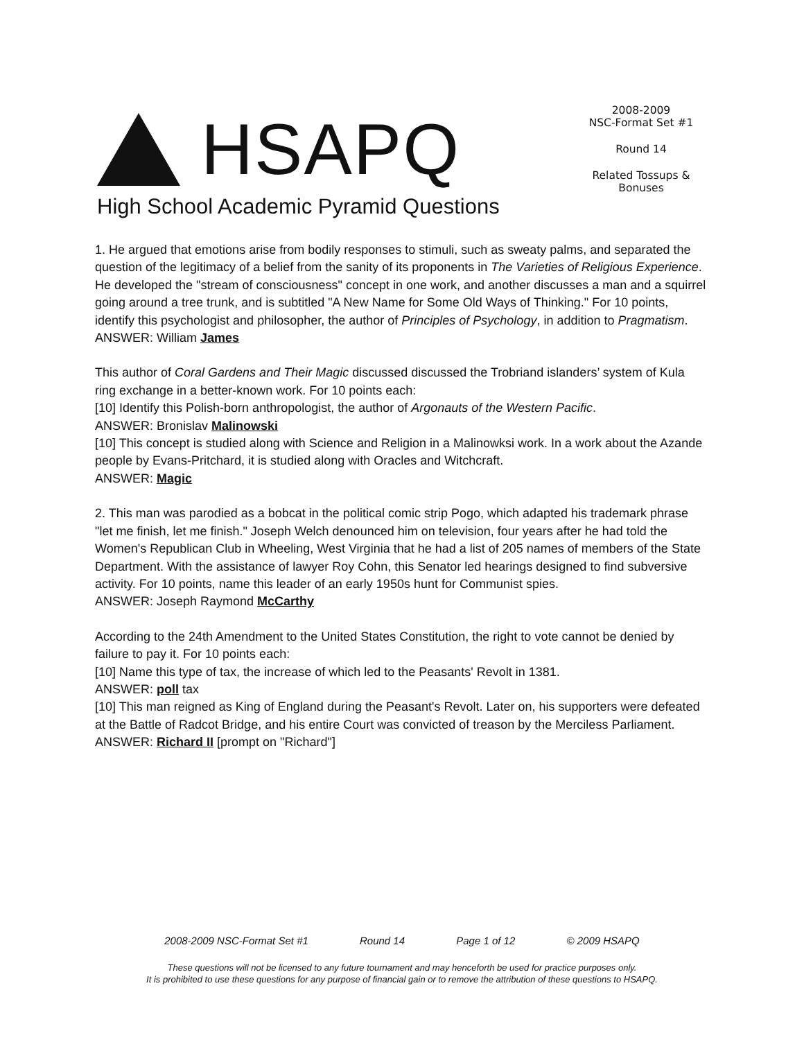HSAPQ
High School Academic Pyramid Questions
2008-2009
NSC-Format Set #1
Round 14
Related Tossups & Bonuses
1. He argued that emotions arise from bodily responses to stimuli, such as sweaty palms, and separated the question of the legitimacy of a belief from the sanity of its proponents in The Varieties of Religious Experience. He developed the "stream of consciousness" concept in one work, and another discusses a man and a squirrel going around a tree trunk, and is subtitled "A New Name for Some Old Ways of Thinking." For 10 points, identify this psychologist and philosopher, the author of Principles of Psychology, in addition to Pragmatism.
ANSWER: William James
This author of Coral Gardens and Their Magic discussed discussed the Trobriand islanders’ system of Kula ring exchange in a better-known work. For 10 points each:
[10] Identify this Polish-born anthropologist, the author of Argonauts of the Western Pacific.
ANSWER: Bronislav Malinowski
[10] This concept is studied along with Science and Religion in a Malinowksi work. In a work about the Azande people by Evans-Pritchard, it is studied along with Oracles and Witchcraft.
ANSWER: Magic
2. This man was parodied as a bobcat in the political comic strip Pogo, which adapted his trademark phrase "let me finish, let me finish." Joseph Welch denounced him on television, four years after he had told the Women's Republican Club in Wheeling, West Virginia that he had a list of 205 names of members of the State Department. With the assistance of lawyer Roy Cohn, this Senator led hearings designed to find subversive activity. For 10 points, name this leader of an early 1950s hunt for Communist spies.
ANSWER: Joseph Raymond McCarthy
According to the 24th Amendment to the United States Constitution, the right to vote cannot be denied by failure to pay it. For 10 points each:
[10] Name this type of tax, the increase of which led to the Peasants' Revolt in 1381.
ANSWER: poll tax
[10] This man reigned as King of England during the Peasant's Revolt. Later on, his supporters were defeated at the Battle of Radcot Bridge, and his entire Court was convicted of treason by the Merciless Parliament.
ANSWER: Richard II [prompt on "Richard"]
2008-2009 NSC-Format Set #1 Round 14 Page 1 of 12 © 2009 HSAPQ
These questions will not be licensed to any future tournament and may henceforth be used for practice purposes only.
It is prohibited to use these questions for any purpose of financial gain or to remove the attribution of these questions to HSAPQ.